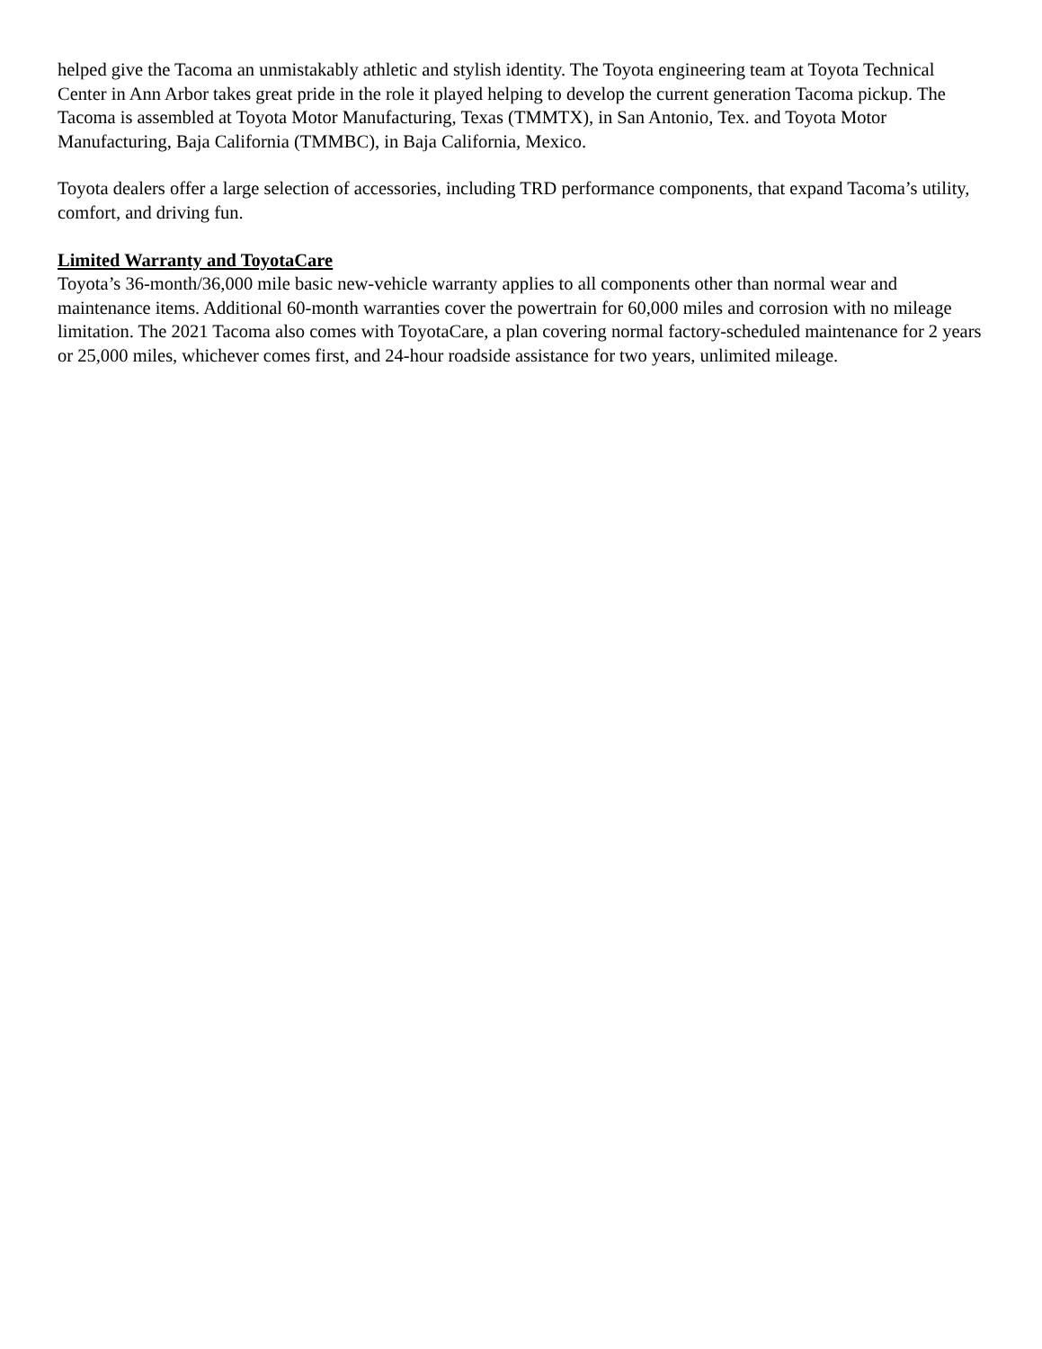helped give the Tacoma an unmistakably athletic and stylish identity. The Toyota engineering team at Toyota Technical Center in Ann Arbor takes great pride in the role it played helping to develop the current generation Tacoma pickup. The Tacoma is assembled at Toyota Motor Manufacturing, Texas (TMMTX), in San Antonio, Tex. and Toyota Motor Manufacturing, Baja California (TMMBC), in Baja California, Mexico.
Toyota dealers offer a large selection of accessories, including TRD performance components, that expand Tacoma’s utility, comfort, and driving fun.
Limited Warranty and ToyotaCare
Toyota’s 36-month/36,000 mile basic new-vehicle warranty applies to all components other than normal wear and maintenance items. Additional 60-month warranties cover the powertrain for 60,000 miles and corrosion with no mileage limitation. The 2021 Tacoma also comes with ToyotaCare, a plan covering normal factory-scheduled maintenance for 2 years or 25,000 miles, whichever comes first, and 24-hour roadside assistance for two years, unlimited mileage.